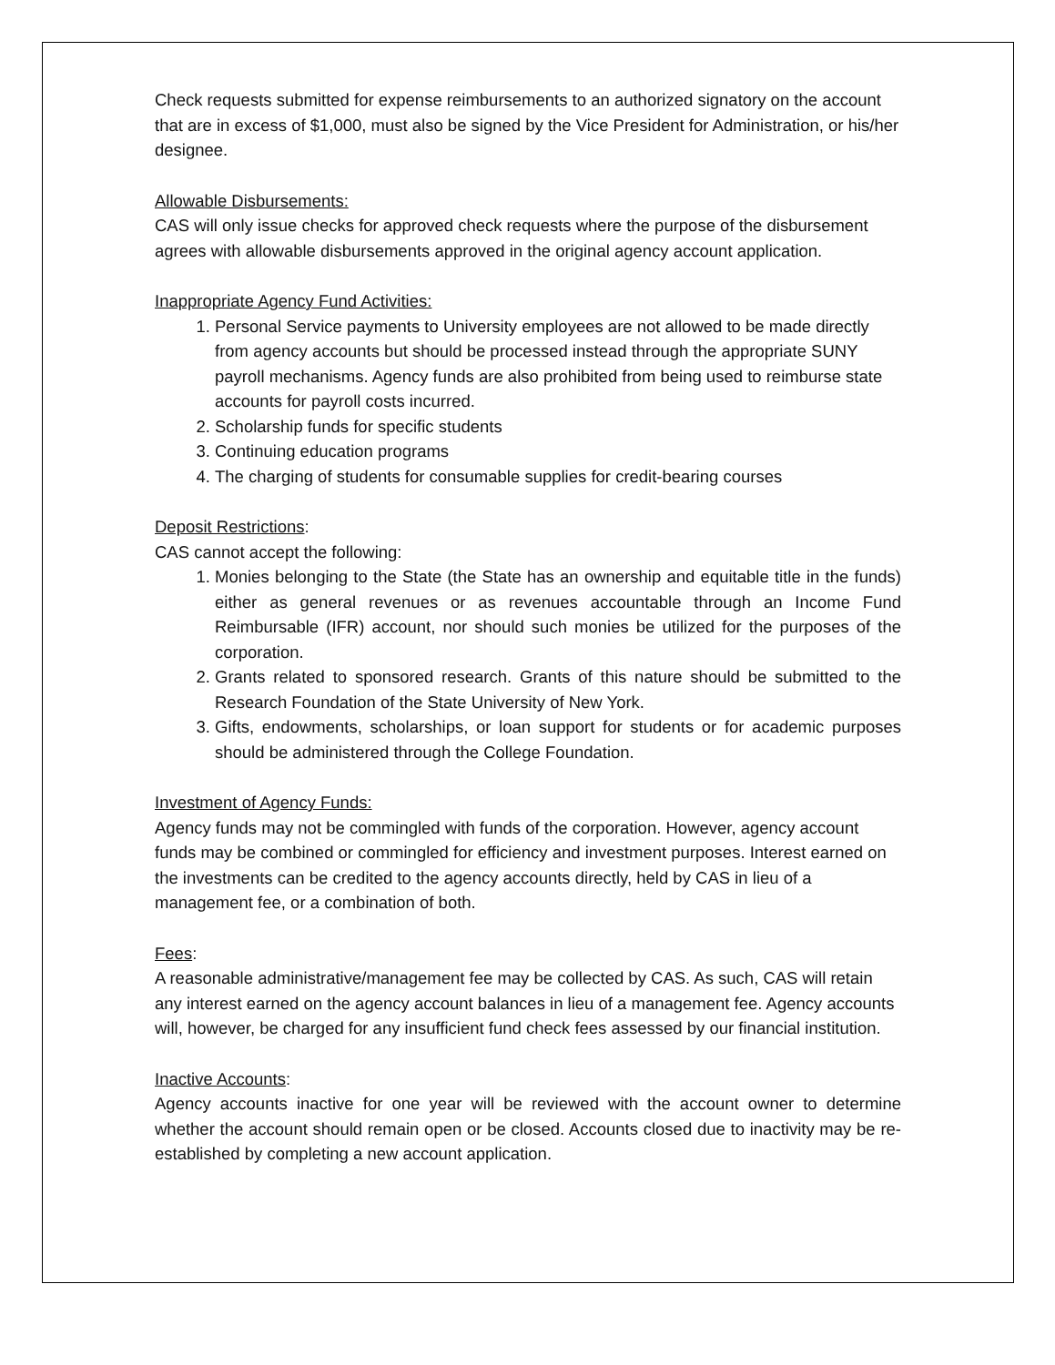Check requests submitted for expense reimbursements to an authorized signatory on the account that are in excess of $1,000, must also be signed by the Vice President for Administration, or his/her designee.
Allowable Disbursements:
CAS will only issue checks for approved check requests where the purpose of the disbursement agrees with allowable disbursements approved in the original agency account application.
Inappropriate Agency Fund Activities:
1. Personal Service payments to University employees are not allowed to be made directly from agency accounts but should be processed instead through the appropriate SUNY payroll mechanisms. Agency funds are also prohibited from being used to reimburse state accounts for payroll costs incurred.
2. Scholarship funds for specific students
3. Continuing education programs
4. The charging of students for consumable supplies for credit-bearing courses
Deposit Restrictions:
CAS cannot accept the following:
1. Monies belonging to the State (the State has an ownership and equitable title in the funds) either as general revenues or as revenues accountable through an Income Fund Reimbursable (IFR) account, nor should such monies be utilized for the purposes of the corporation.
2. Grants related to sponsored research. Grants of this nature should be submitted to the Research Foundation of the State University of New York.
3. Gifts, endowments, scholarships, or loan support for students or for academic purposes should be administered through the College Foundation.
Investment of Agency Funds:
Agency funds may not be commingled with funds of the corporation. However, agency account funds may be combined or commingled for efficiency and investment purposes. Interest earned on the investments can be credited to the agency accounts directly, held by CAS in lieu of a management fee, or a combination of both.
Fees:
A reasonable administrative/management fee may be collected by CAS. As such, CAS will retain any interest earned on the agency account balances in lieu of a management fee. Agency accounts will, however, be charged for any insufficient fund check fees assessed by our financial institution.
Inactive Accounts:
Agency accounts inactive for one year will be reviewed with the account owner to determine whether the account should remain open or be closed. Accounts closed due to inactivity may be re-established by completing a new account application.